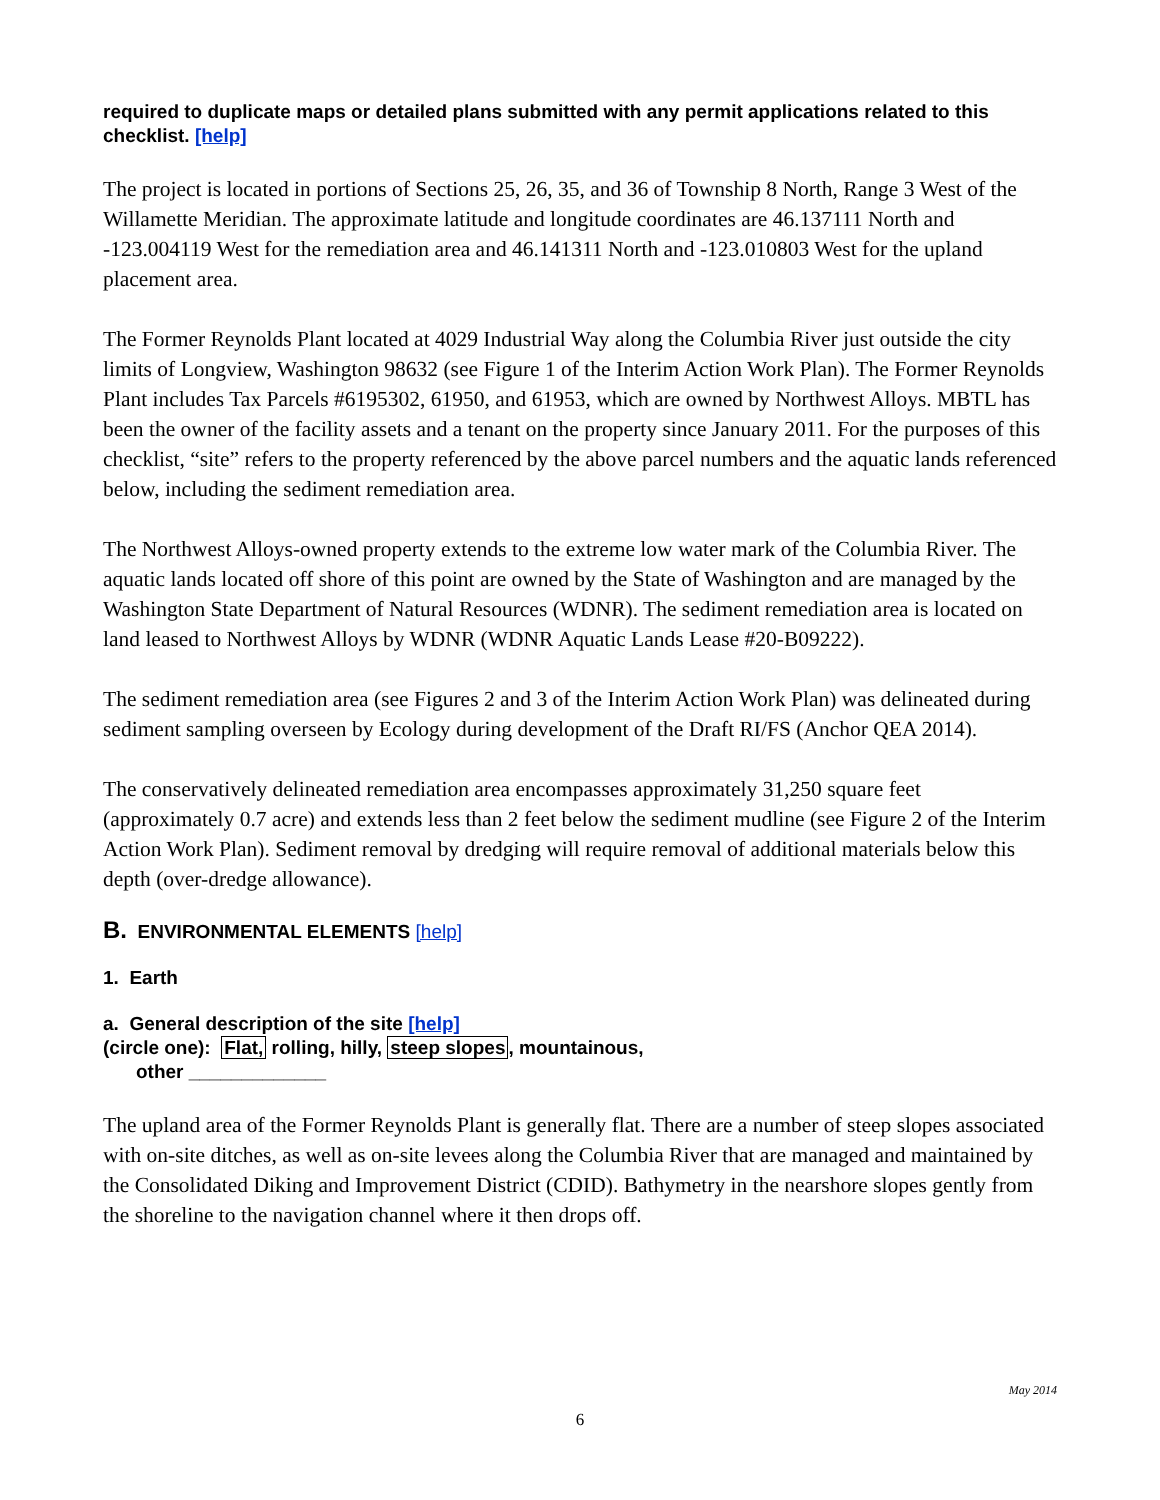required to duplicate maps or detailed plans submitted with any permit applications related to this checklist. [help]
The project is located in portions of Sections 25, 26, 35, and 36 of Township 8 North, Range 3 West of the Willamette Meridian. The approximate latitude and longitude coordinates are 46.137111 North and -123.004119 West for the remediation area and 46.141311 North and -123.010803 West for the upland placement area.
The Former Reynolds Plant located at 4029 Industrial Way along the Columbia River just outside the city limits of Longview, Washington 98632 (see Figure 1 of the Interim Action Work Plan). The Former Reynolds Plant includes Tax Parcels #6195302, 61950, and 61953, which are owned by Northwest Alloys. MBTL has been the owner of the facility assets and a tenant on the property since January 2011. For the purposes of this checklist, “site” refers to the property referenced by the above parcel numbers and the aquatic lands referenced below, including the sediment remediation area.
The Northwest Alloys-owned property extends to the extreme low water mark of the Columbia River. The aquatic lands located off shore of this point are owned by the State of Washington and are managed by the Washington State Department of Natural Resources (WDNR). The sediment remediation area is located on land leased to Northwest Alloys by WDNR (WDNR Aquatic Lands Lease #20-B09222).
The sediment remediation area (see Figures 2 and 3 of the Interim Action Work Plan) was delineated during sediment sampling overseen by Ecology during development of the Draft RI/FS (Anchor QEA 2014).
The conservatively delineated remediation area encompasses approximately 31,250 square feet (approximately 0.7 acre) and extends less than 2 feet below the sediment mudline (see Figure 2 of the Interim Action Work Plan). Sediment removal by dredging will require removal of additional materials below this depth (over-dredge allowance).
B. ENVIRONMENTAL ELEMENTS [help]
1. Earth
a. General description of the site [help]
(circle one): Flat, rolling, hilly, steep slopes, mountainous,
other _____________
The upland area of the Former Reynolds Plant is generally flat. There are a number of steep slopes associated with on-site ditches, as well as on-site levees along the Columbia River that are managed and maintained by the Consolidated Diking and Improvement District (CDID). Bathymetry in the nearshore slopes gently from the shoreline to the navigation channel where it then drops off.
May 2014
6